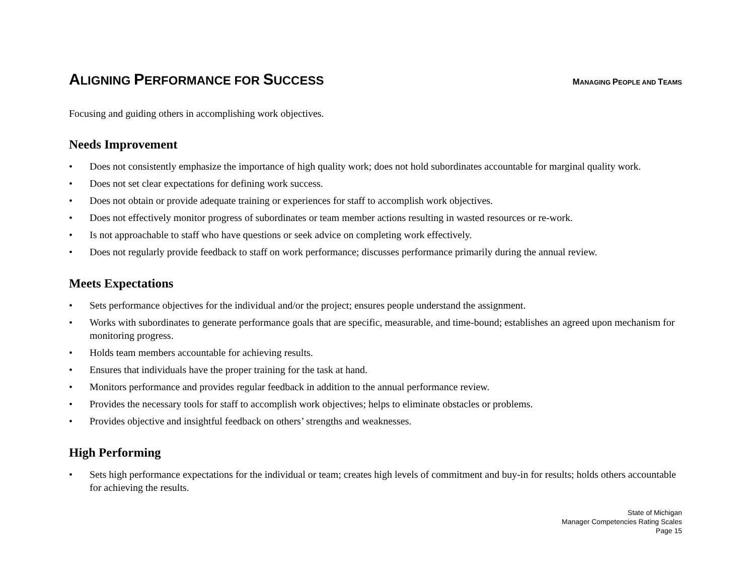ALIGNING PERFORMANCE FOR SUCCESS
MANAGING PEOPLE AND TEAMS
Focusing and guiding others in accomplishing work objectives.
Needs Improvement
• Does not consistently emphasize the importance of high quality work; does not hold subordinates accountable for marginal quality work.
• Does not set clear expectations for defining work success.
• Does not obtain or provide adequate training or experiences for staff to accomplish work objectives.
• Does not effectively monitor progress of subordinates or team member actions resulting in wasted resources or re-work.
• Is not approachable to staff who have questions or seek advice on completing work effectively.
• Does not regularly provide feedback to staff on work performance; discusses performance primarily during the annual review.
Meets Expectations
• Sets performance objectives for the individual and/or the project; ensures people understand the assignment.
• Works with subordinates to generate performance goals that are specific, measurable, and time-bound; establishes an agreed upon mechanism for monitoring progress.
• Holds team members accountable for achieving results.
• Ensures that individuals have the proper training for the task at hand.
• Monitors performance and provides regular feedback in addition to the annual performance review.
• Provides the necessary tools for staff to accomplish work objectives; helps to eliminate obstacles or problems.
• Provides objective and insightful feedback on others’ strengths and weaknesses.
High Performing
• Sets high performance expectations for the individual or team; creates high levels of commitment and buy-in for results; holds others accountable for achieving the results.
State of Michigan
Manager Competencies Rating Scales
Page 15